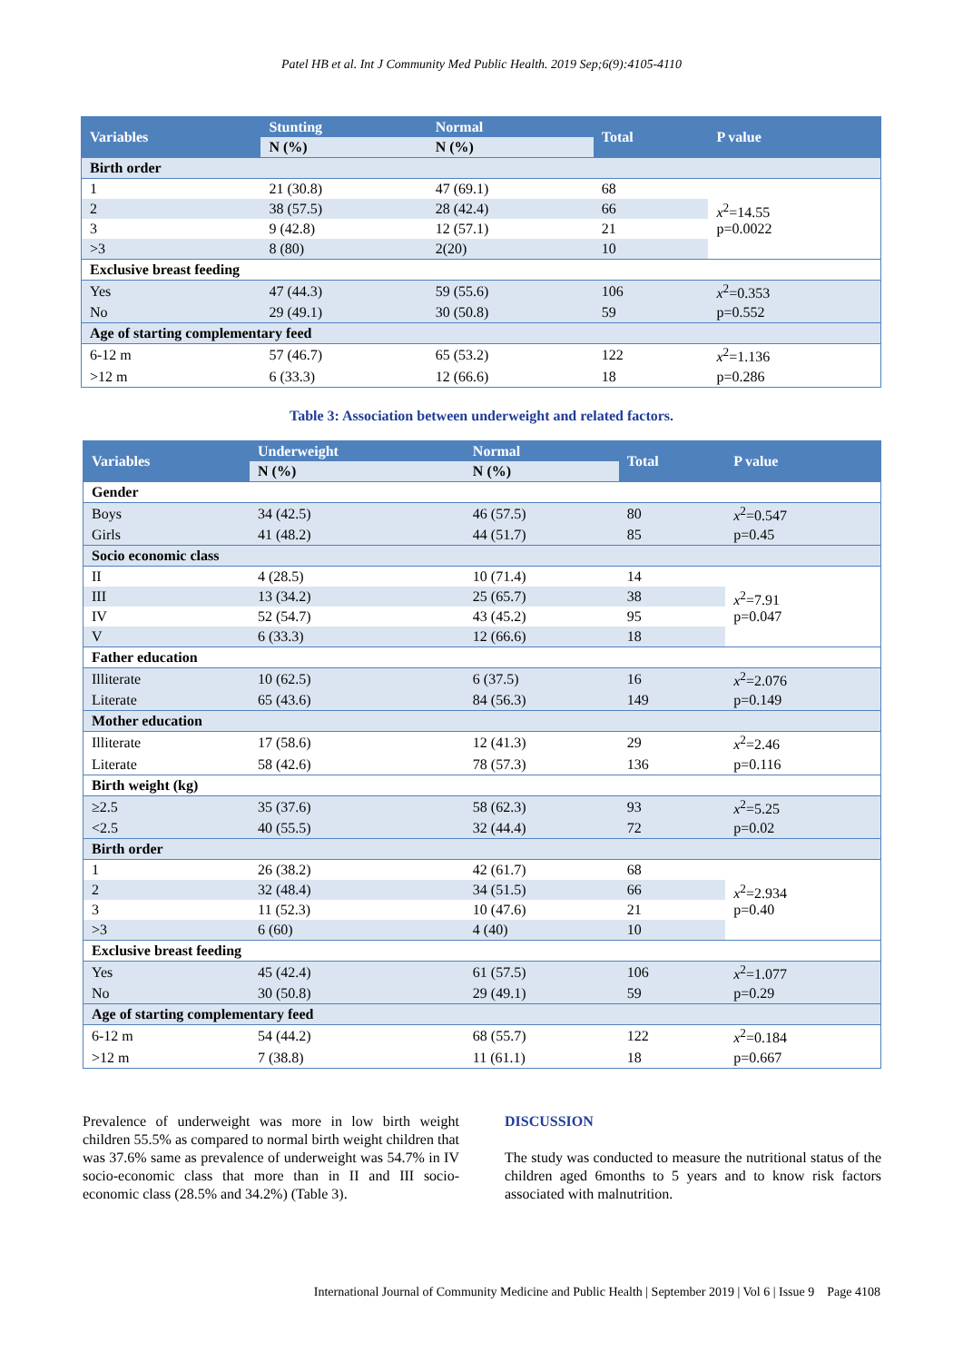Patel HB et al. Int J Community Med Public Health. 2019 Sep;6(9):4105-4110
| Variables | Stunting | Normal | Total | P value |
| --- | --- | --- | --- | --- |
| | N (%) | N (%) | | |
| Birth order | | | | |
| 1 | 21 (30.8) | 47 (69.1) | 68 | x<sup>2</sup>=14.55 p=0.0022 |
| 2 | 38 (57.5) | 28 (42.4) | 66 | |
| 3 | 9 (42.8) | 12 (57.1) | 21 | |
| >3 | 8 (80) | 2(20) | 10 | |
| Exclusive breast feeding | | | | |
| Yes | 47 (44.3) | 59 (55.6) | 106 | x<sup>2</sup>=0.353 |
| No | 29 (49.1) | 30 (50.8) | 59 | p=0.552 |
| Age of starting complementary feed | | | | |
| 6-12 m | 57 (46.7) | 65 (53.2) | 122 | x<sup>2</sup>=1.136 |
| >12 m | 6 (33.3) | 12 (66.6) | 18 | p=0.286 |
Table 3: Association between underweight and related factors.
| Variables | Underweight | Normal | Total | P value |
| --- | --- | --- | --- | --- |
| | N (%) | N (%) | | |
| Gender | | | | |
| Boys | 34 (42.5) | 46 (57.5) | 80 | x<sup>2</sup>=0.547 |
| Girls | 41 (48.2) | 44 (51.7) | 85 | p=0.45 |
| Socio economic class | | | | |
| II | 4 (28.5) | 10 (71.4) | 14 | x<sup>2</sup>=7.91 p=0.047 |
| III | 13 (34.2) | 25 (65.7) | 38 | |
| IV | 52 (54.7) | 43 (45.2) | 95 | |
| V | 6 (33.3) | 12 (66.6) | 18 | |
| Father education | | | | |
| Illiterate | 10 (62.5) | 6 (37.5) | 16 | x<sup>2</sup>=2.076 |
| Literate | 65 (43.6) | 84 (56.3) | 149 | p=0.149 |
| Mother education | | | | |
| Illiterate | 17 (58.6) | 12 (41.3) | 29 | x<sup>2</sup>=2.46 |
| Literate | 58 (42.6) | 78 (57.3) | 136 | p=0.116 |
| Birth weight (kg) | | | | |
| ≥2.5 | 35 (37.6) | 58 (62.3) | 93 | x<sup>2</sup>=5.25 |
| <2.5 | 40 (55.5) | 32 (44.4) | 72 | p=0.02 |
| Birth order | | | | |
| 1 | 26 (38.2) | 42 (61.7) | 68 | x<sup>2</sup>=2.934 p=0.40 |
| 2 | 32 (48.4) | 34 (51.5) | 66 | |
| 3 | 11 (52.3) | 10 (47.6) | 21 | |
| >3 | 6 (60) | 4 (40) | 10 | |
| Exclusive breast feeding | | | | |
| Yes | 45 (42.4) | 61 (57.5) | 106 | x<sup>2</sup>=1.077 |
| No | 30 (50.8) | 29 (49.1) | 59 | p=0.29 |
| Age of starting complementary feed | | | | |
| 6-12 m | 54 (44.2) | 68 (55.7) | 122 | x<sup>2</sup>=0.184 |
| >12 m | 7 (38.8) | 11 (61.1) | 18 | p=0.667 |
Prevalence of underweight was more in low birth weight children 55.5% as compared to normal birth weight children that was 37.6% same as prevalence of underweight was 54.7% in IV socio-economic class that more than in II and III socio-economic class (28.5% and 34.2%) (Table 3).
DISCUSSION
The study was conducted to measure the nutritional status of the children aged 6months to 5 years and to know risk factors associated with malnutrition.
International Journal of Community Medicine and Public Health | September 2019 | Vol 6 | Issue 9 Page 4108